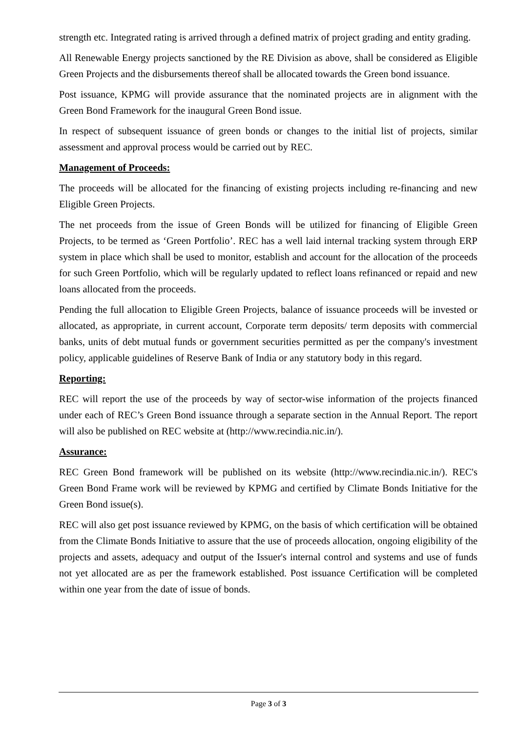strength etc. Integrated rating is arrived through a defined matrix of project grading and entity grading.
All Renewable Energy projects sanctioned by the RE Division as above, shall be considered as Eligible Green Projects and the disbursements thereof shall be allocated towards the Green bond issuance.
Post issuance, KPMG will provide assurance that the nominated projects are in alignment with the Green Bond Framework for the inaugural Green Bond issue.
In respect of subsequent issuance of green bonds or changes to the initial list of projects, similar assessment and approval process would be carried out by REC.
Management of Proceeds:
The proceeds will be allocated for the financing of existing projects including re-financing and new Eligible Green Projects.
The net proceeds from the issue of Green Bonds will be utilized for financing of Eligible Green Projects, to be termed as ‘Green Portfolio’. REC has a well laid internal tracking system through ERP system in place which shall be used to monitor, establish and account for the allocation of the proceeds for such Green Portfolio, which will be regularly updated to reflect loans refinanced or repaid and new loans allocated from the proceeds.
Pending the full allocation to Eligible Green Projects, balance of issuance proceeds will be invested or allocated, as appropriate, in current account, Corporate term deposits/ term deposits with commercial banks, units of debt mutual funds or government securities permitted as per the company's investment policy, applicable guidelines of Reserve Bank of India or any statutory body in this regard.
Reporting:
REC will report the use of the proceeds by way of sector-wise information of the projects financed under each of REC’s Green Bond issuance through a separate section in the Annual Report. The report will also be published on REC website at (http://www.recindia.nic.in/).
Assurance:
REC Green Bond framework will be published on its website (http://www.recindia.nic.in/). REC's Green Bond Frame work will be reviewed by KPMG and certified by Climate Bonds Initiative for the Green Bond issue(s).
REC will also get post issuance reviewed by KPMG, on the basis of which certification will be obtained from the Climate Bonds Initiative to assure that the use of proceeds allocation, ongoing eligibility of the projects and assets, adequacy and output of the Issuer's internal control and systems and use of funds not yet allocated are as per the framework established. Post issuance Certification will be completed within one year from the date of issue of bonds.
Page 3 of 3